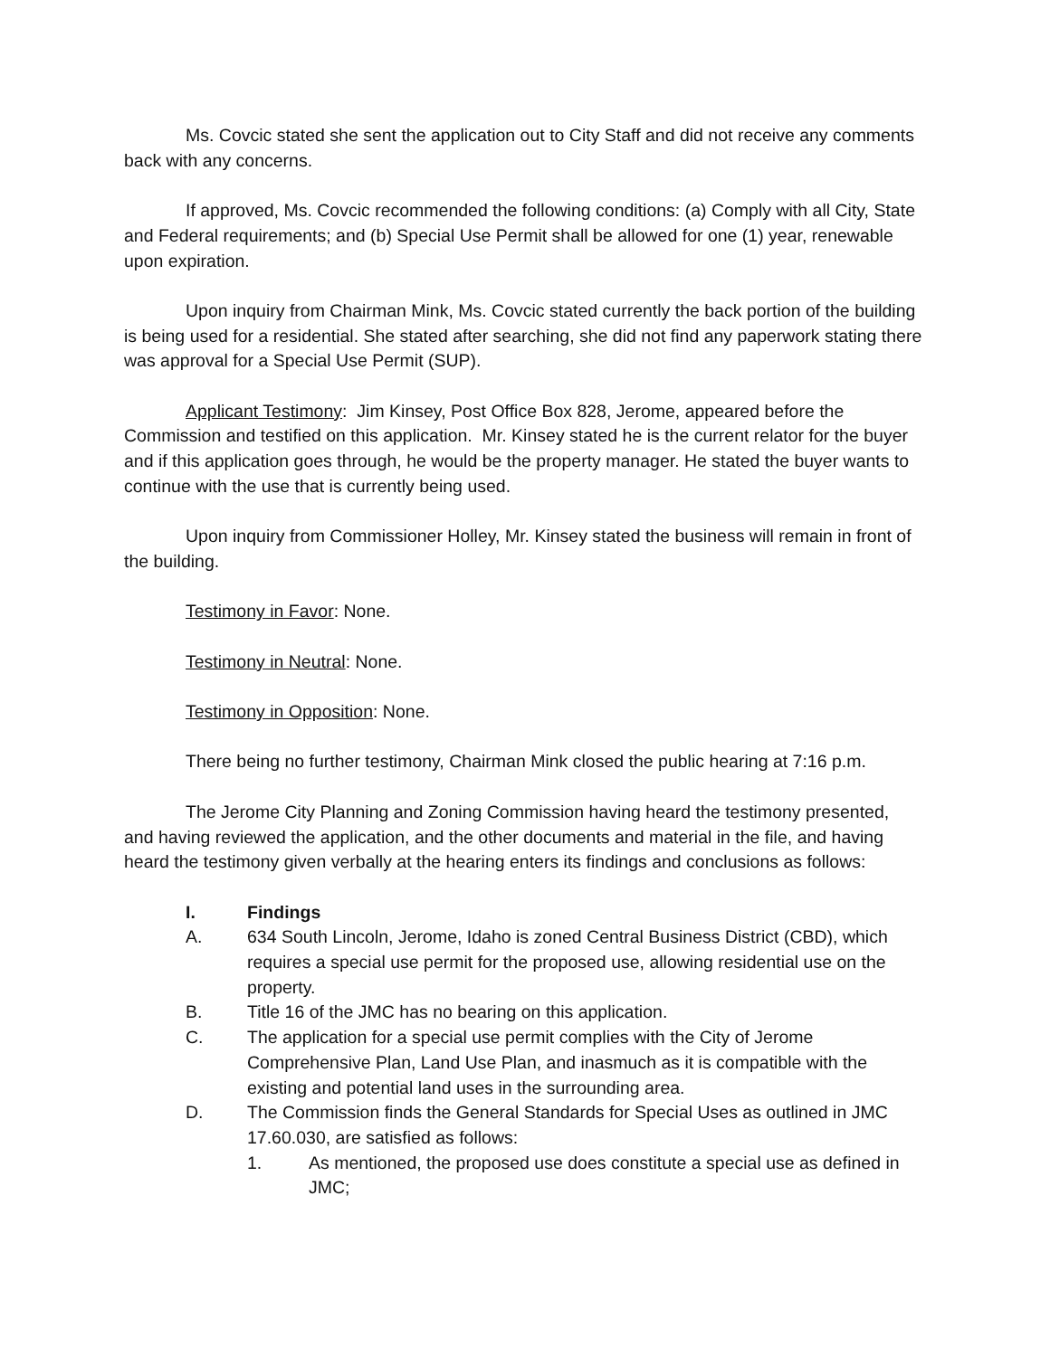Ms. Covcic stated she sent the application out to City Staff and did not receive any comments back with any concerns.
If approved, Ms. Covcic recommended the following conditions: (a) Comply with all City, State and Federal requirements; and (b) Special Use Permit shall be allowed for one (1) year, renewable upon expiration.
Upon inquiry from Chairman Mink, Ms. Covcic stated currently the back portion of the building is being used for a residential. She stated after searching, she did not find any paperwork stating there was approval for a Special Use Permit (SUP).
Applicant Testimony: Jim Kinsey, Post Office Box 828, Jerome, appeared before the Commission and testified on this application. Mr. Kinsey stated he is the current relator for the buyer and if this application goes through, he would be the property manager. He stated the buyer wants to continue with the use that is currently being used.
Upon inquiry from Commissioner Holley, Mr. Kinsey stated the business will remain in front of the building.
Testimony in Favor: None.
Testimony in Neutral: None.
Testimony in Opposition: None.
There being no further testimony, Chairman Mink closed the public hearing at 7:16 p.m.
The Jerome City Planning and Zoning Commission having heard the testimony presented, and having reviewed the application, and the other documents and material in the file, and having heard the testimony given verbally at the hearing enters its findings and conclusions as follows:
I. Findings
A. 634 South Lincoln, Jerome, Idaho is zoned Central Business District (CBD), which requires a special use permit for the proposed use, allowing residential use on the property.
B. Title 16 of the JMC has no bearing on this application.
C. The application for a special use permit complies with the City of Jerome Comprehensive Plan, Land Use Plan, and inasmuch as it is compatible with the existing and potential land uses in the surrounding area.
D. The Commission finds the General Standards for Special Uses as outlined in JMC 17.60.030, are satisfied as follows:
1. As mentioned, the proposed use does constitute a special use as defined in JMC;